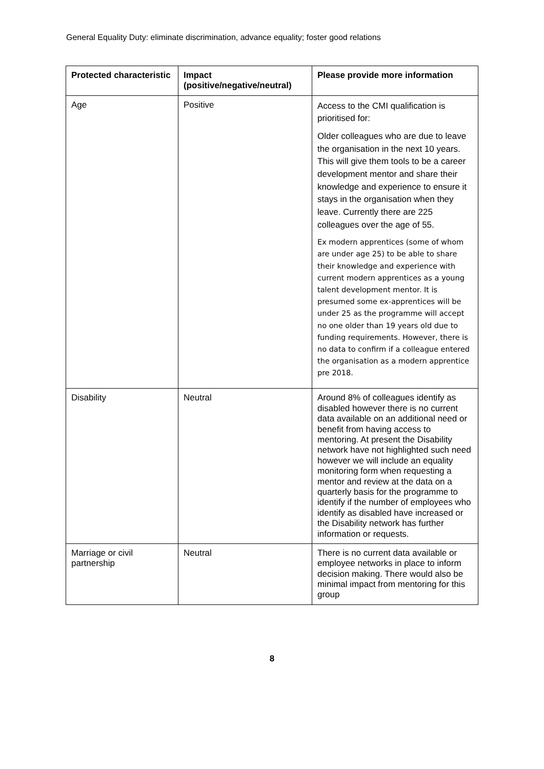General Equality Duty: eliminate discrimination, advance equality; foster good relations
| Protected characteristic | Impact (positive/negative/neutral) | Please provide more information |
| --- | --- | --- |
| Age | Positive | Access to the CMI qualification is prioritised for: Older colleagues who are due to leave the organisation in the next 10 years. This will give them tools to be a career development mentor and share their knowledge and experience to ensure it stays in the organisation when they leave. Currently there are 225 colleagues over the age of 55. Ex modern apprentices (some of whom are under age 25) to be able to share their knowledge and experience with current modern apprentices as a young talent development mentor. It is presumed some ex-apprentices will be under 25 as the programme will accept no one older than 19 years old due to funding requirements. However, there is no data to confirm if a colleague entered the organisation as a modern apprentice pre 2018. |
| Disability | Neutral | Around 8% of colleagues identify as disabled however there is no current data available on an additional need or benefit from having access to mentoring. At present the Disability network have not highlighted such need however we will include an equality monitoring form when requesting a mentor and review at the data on a quarterly basis for the programme to identify if the number of employees who identify as disabled have increased or the Disability network has further information or requests. |
| Marriage or civil partnership | Neutral | There is no current data available or employee networks in place to inform decision making. There would also be minimal impact from mentoring for this group |
8